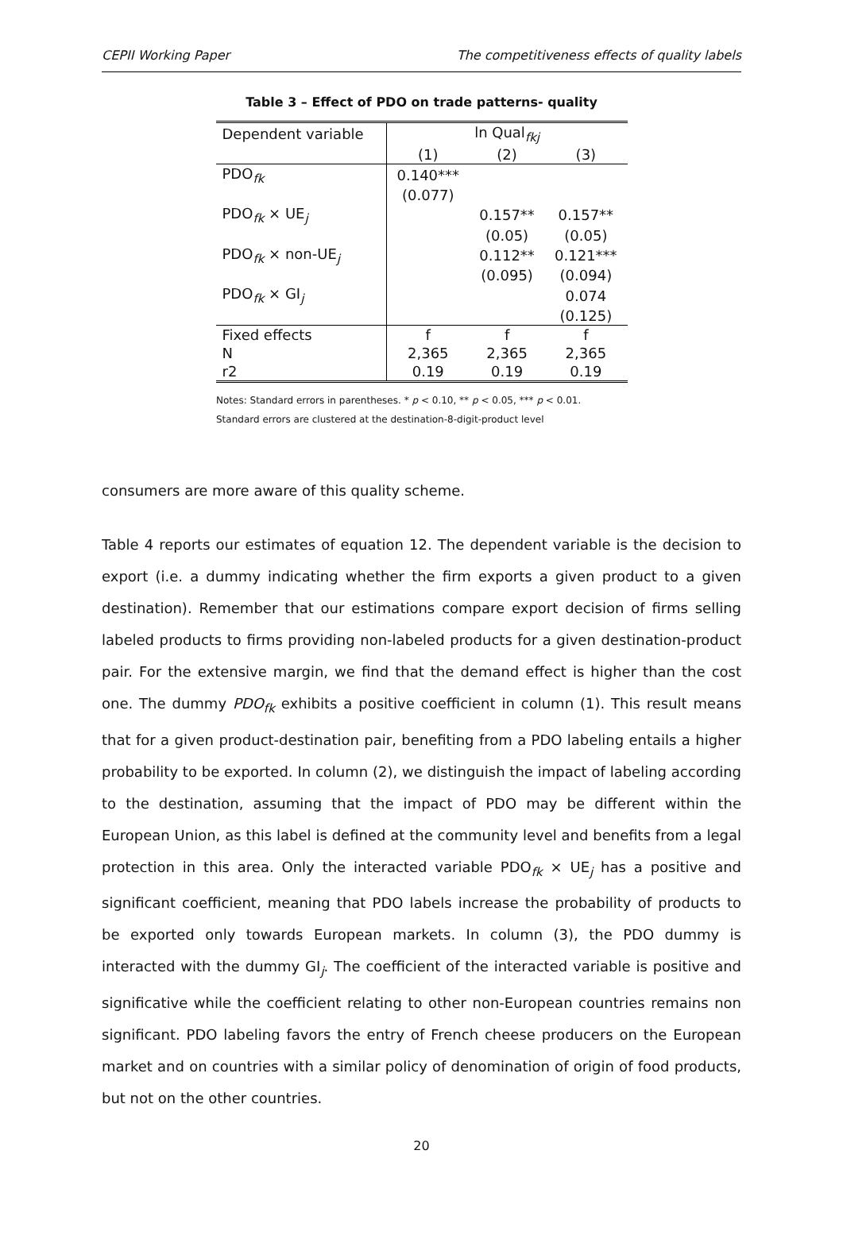CEPII Working Paper The competitiveness effects of quality labels
Table 3 – Effect of PDO on trade patterns- quality
| Dependent variable | ln Qual<sub>fkj</sub> | | |
| --- | --- | --- | --- |
| | (1) | (2) | (3) |
| PDO<sub>fk</sub> | 0.140*** | | |
| | (0.077) | | |
| PDO<sub>fk</sub> × UE<sub>j</sub> | | 0.157** | 0.157** |
| | | (0.05) | (0.05) |
| PDO<sub>fk</sub> × non-UE<sub>j</sub> | | 0.112** | 0.121*** |
| | | (0.095) | (0.094) |
| PDO<sub>fk</sub> × GI<sub>j</sub> | | | 0.074 |
| | | | (0.125) |
| Fixed effects | f | f | f |
| N | 2,365 | 2,365 | 2,365 |
| r2 | 0.19 | 0.19 | 0.19 |
Notes: Standard errors in parentheses. * p < 0.10, ** p < 0.05, *** p < 0.01.
Standard errors are clustered at the destination-8-digit-product level
consumers are more aware of this quality scheme.
Table 4 reports our estimates of equation 12. The dependent variable is the decision to export (i.e. a dummy indicating whether the firm exports a given product to a given destination). Remember that our estimations compare export decision of firms selling labeled products to firms providing non-labeled products for a given destination-product pair. For the extensive margin, we find that the demand effect is higher than the cost one. The dummy PDO<sub>fk</sub> exhibits a positive coefficient in column (1). This result means that for a given product-destination pair, benefiting from a PDO labeling entails a higher probability to be exported. In column (2), we distinguish the impact of labeling according to the destination, assuming that the impact of PDO may be different within the European Union, as this label is defined at the community level and benefits from a legal protection in this area. Only the interacted variable PDO<sub>fk</sub> × UE<sub>j</sub> has a positive and significant coefficient, meaning that PDO labels increase the probability of products to be exported only towards European markets. In column (3), the PDO dummy is interacted with the dummy GI<sub>j</sub>. The coefficient of the interacted variable is positive and significative while the coefficient relating to other non-European countries remains non significant. PDO labeling favors the entry of French cheese producers on the European market and on countries with a similar policy of denomination of origin of food products, but not on the other countries.
20